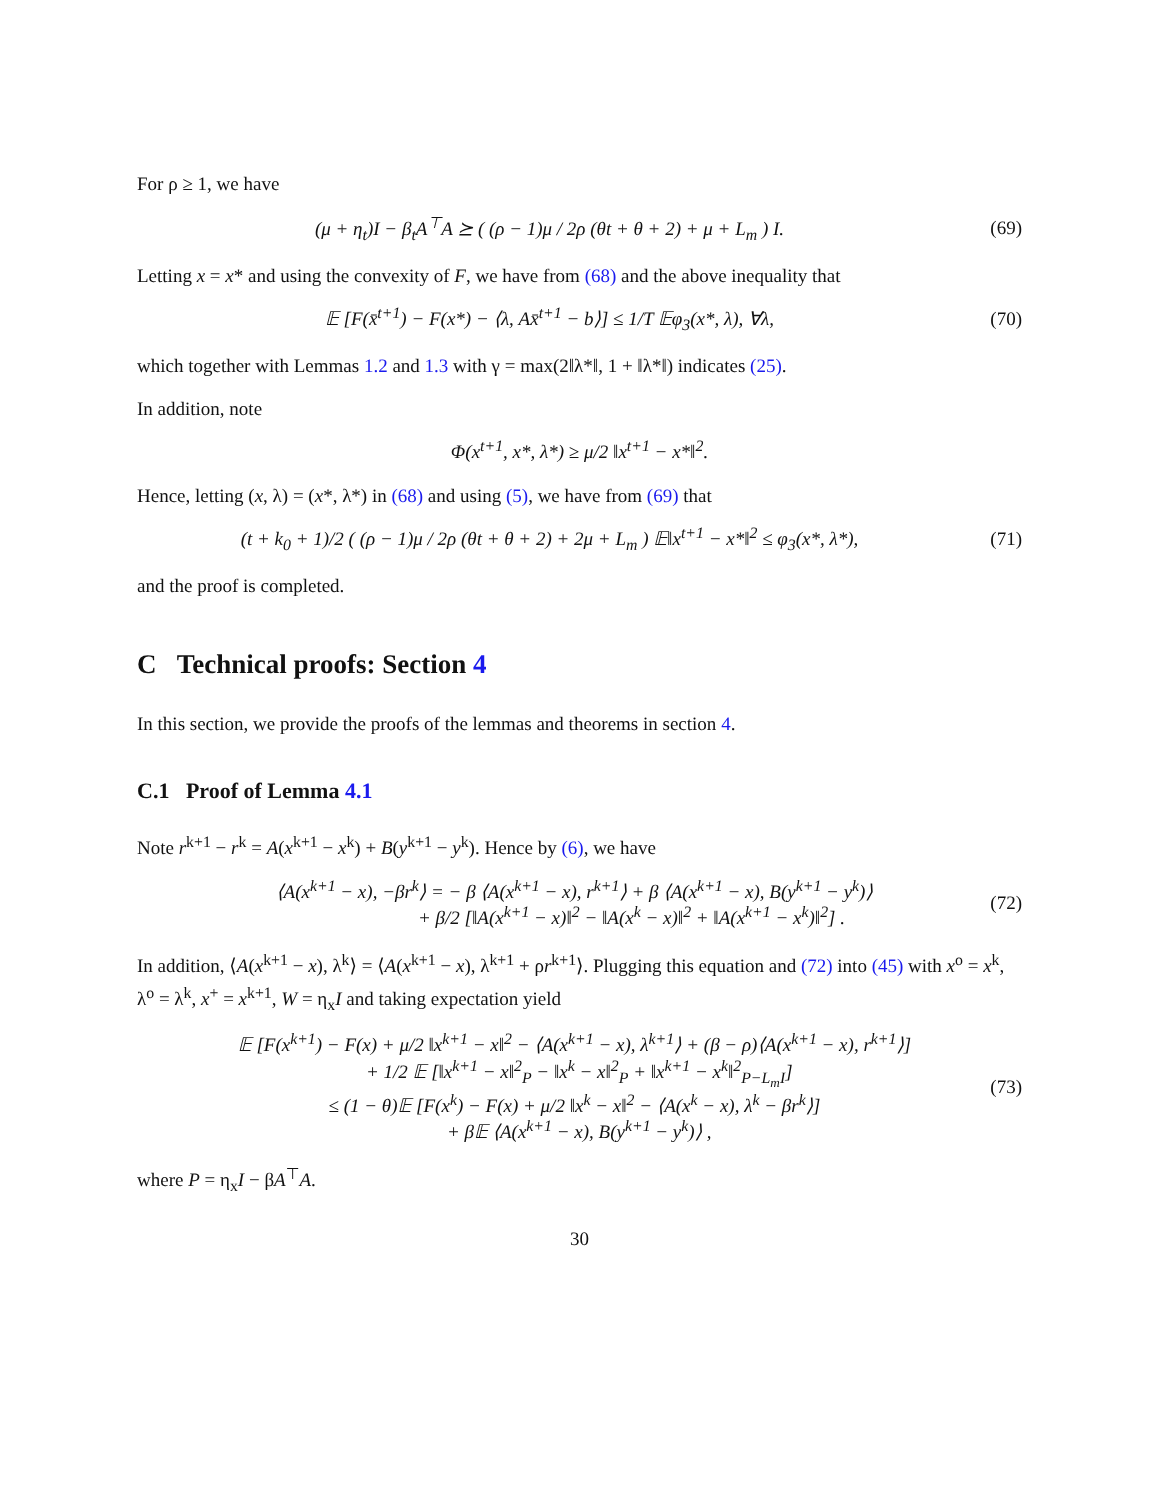For ρ ≥ 1, we have
(μ + η<sub>t</sub>)I − β<sub>t</sub>A<sup>⊤</sup>A ⪰ ( (ρ − 1)μ / 2ρ (θt + θ + 2) + μ + L<sub>m</sub> ) I.
(69)
Letting x = x* and using the convexity of F, we have from (68) and the above inequality that
𝔼 [F(x̄<sup>t+1</sup>) − F(x*) − ⟨λ, Ax̄<sup>t+1</sup> − b⟩] ≤ 1/T 𝔼φ<sub>3</sub>(x*, λ), ∀λ,
(70)
which together with Lemmas 1.2 and 1.3 with γ = max(2‖λ*‖, 1 + ‖λ*‖) indicates (25).
In addition, note
Φ(x<sup>t+1</sup>, x*, λ*) ≥ μ/2 ‖x<sup>t+1</sup> − x*‖<sup>2</sup>.
Hence, letting (x, λ) = (x*, λ*) in (68) and using (5), we have from (69) that
(t + k<sub>0</sub> + 1)/2 ( (ρ − 1)μ / 2ρ (θt + θ + 2) + 2μ + L<sub>m</sub> ) 𝔼‖x<sup>t+1</sup> − x*‖<sup>2</sup> ≤ φ<sub>3</sub>(x*, λ*),
(71)
and the proof is completed.
C Technical proofs: Section 4
In this section, we provide the proofs of the lemmas and theorems in section 4.
C.1 Proof of Lemma 4.1
Note r<sup>k+1</sup> − r<sup>k</sup> = A(x<sup>k+1</sup> − x<sup>k</sup>) + B(y<sup>k+1</sup> − y<sup>k</sup>). Hence by (6), we have
⟨A(x<sup>k+1</sup> − x), −βr<sup>k</sup>⟩ = − β ⟨A(x<sup>k+1</sup> − x), r<sup>k+1</sup>⟩ + β ⟨A(x<sup>k+1</sup> − x), B(y<sup>k+1</sup> − y<sup>k</sup>)⟩
+ β/2 [‖A(x<sup>k+1</sup> − x)‖<sup>2</sup> − ‖A(x<sup>k</sup> − x)‖<sup>2</sup> + ‖A(x<sup>k+1</sup> − x<sup>k</sup>)‖<sup>2</sup>] .
(72)
In addition, ⟨A(x<sup>k+1</sup> − x), λ<sup>k</sup>⟩ = ⟨A(x<sup>k+1</sup> − x), λ<sup>k+1</sup> + ρr<sup>k+1</sup>⟩. Plugging this equation and (72) into (45) with x<sup>o</sup> = x<sup>k</sup>, λ<sup>o</sup> = λ<sup>k</sup>, x<sup>+</sup> = x<sup>k+1</sup>, W = η<sub>x</sub>I and taking expectation yield
𝔼 [F(x<sup>k+1</sup>) − F(x) + μ/2 ‖x<sup>k+1</sup> − x‖<sup>2</sup> − ⟨A(x<sup>k+1</sup> − x), λ<sup>k+1</sup>⟩ + (β − ρ)⟨A(x<sup>k+1</sup> − x), r<sup>k+1</sup>⟩]
+ 1/2 𝔼 [‖x<sup>k+1</sup> − x‖<sup>2</sup><sub>P</sub> − ‖x<sup>k</sup> − x‖<sup>2</sup><sub>P</sub> + ‖x<sup>k+1</sup> − x<sup>k</sup>‖<sup>2</sup><sub>P−L<sub>m</sub>I</sub>]
≤ (1 − θ)𝔼 [F(x<sup>k</sup>) − F(x) + μ/2 ‖x<sup>k</sup> − x‖<sup>2</sup> − ⟨A(x<sup>k</sup> − x), λ<sup>k</sup> − βr<sup>k</sup>⟩]
+ β𝔼 ⟨A(x<sup>k+1</sup> − x), B(y<sup>k+1</sup> − y<sup>k</sup>)⟩ ,
(73)
where P = η<sub>x</sub>I − βA<sup>⊤</sup>A.
30